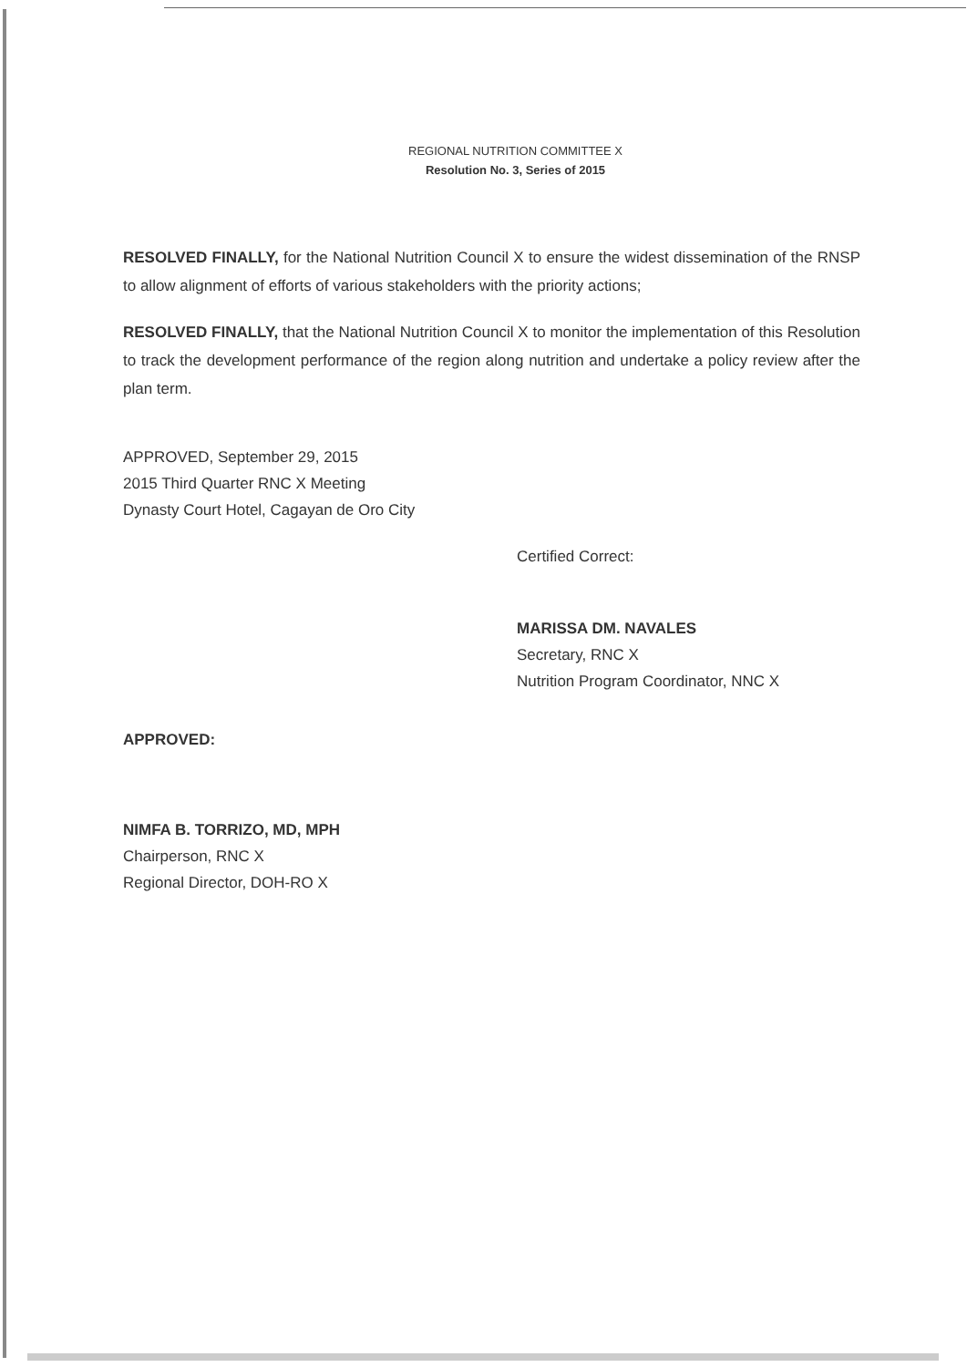REGIONAL NUTRITION COMMITTEE X
Resolution No. 3, Series of 2015
RESOLVED FINALLY, for the National Nutrition Council X to ensure the widest dissemination of the RNSP to allow alignment of efforts of various stakeholders with the priority actions;
RESOLVED FINALLY, that the National Nutrition Council X to monitor the implementation of this Resolution to track the development performance of the region along nutrition and undertake a policy review after the plan term.
APPROVED, September 29, 2015
2015 Third Quarter RNC X Meeting
Dynasty Court Hotel, Cagayan de Oro City
Certified Correct:
MARISSA DM. NAVALES
Secretary, RNC X
Nutrition Program Coordinator, NNC X
APPROVED:
NIMFA B. TORRIZO, MD, MPH
Chairperson, RNC X
Regional Director, DOH-RO X